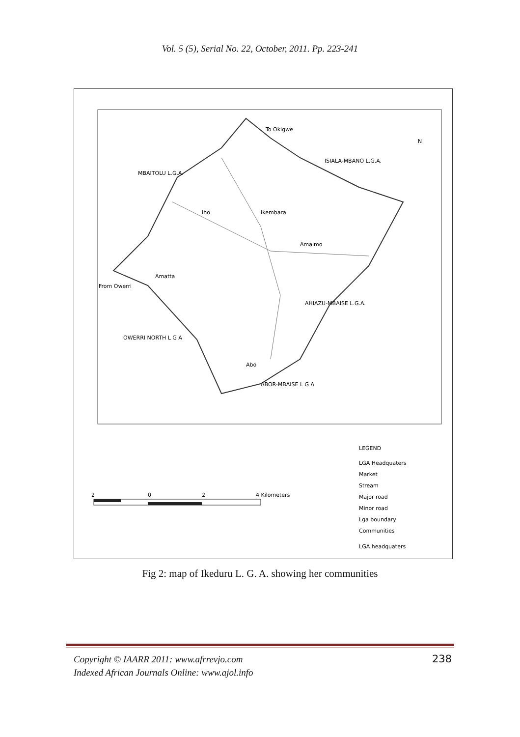Vol. 5 (5), Serial No. 22, October, 2011. Pp. 223-241
To Okigwe
MBAITOLU L.G.A.
ISIALA-MBANO L.G.A.
OWERRI NORTH L G A
AHIAZU-MBAISE L.G.A.
ABOR-MBAISE L G A
Iho
Ikembara
Amaimo
From Owerri
Amatta
Abo
N
LEGEND
LGA Headquaters
Market
Stream
Major road
Minor road
Lga boundary
Communities
LGA headquaters
2
0
2
4 Kilometers
Fig 2: map of Ikeduru L. G. A. showing her communities
Copyright © IAARR 2011: www.afrrevjo.com
Indexed African Journals Online: www.ajol.info
238